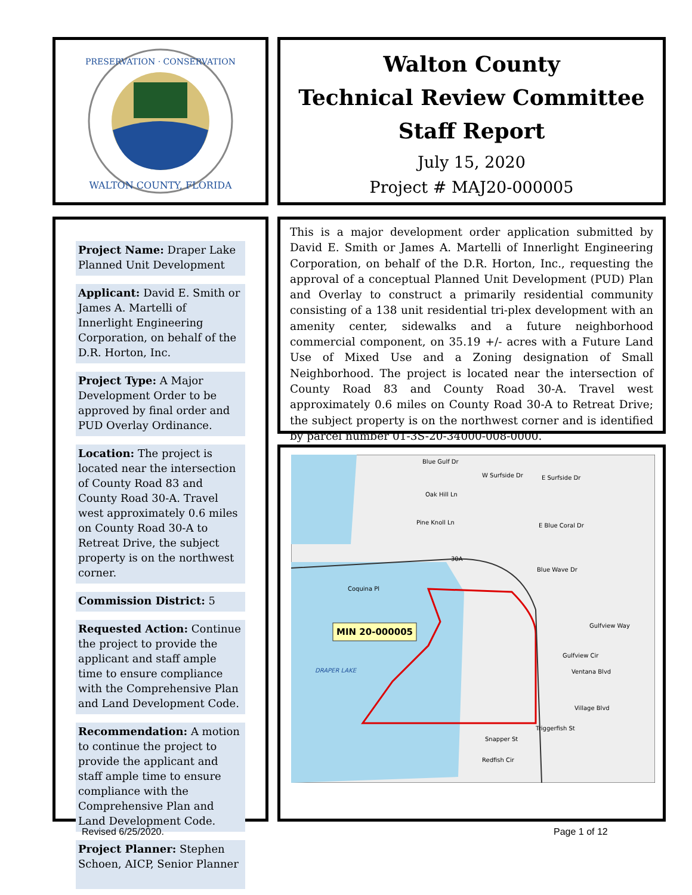PRESERVATION · CONSERVATION
WALTON COUNTY, FLORIDA
Walton County
Technical Review Committee
Staff Report
July 15, 2020
Project # MAJ20-000005
Project Name: Draper Lake Planned Unit Development
Applicant: David E. Smith or James A. Martelli of Innerlight Engineering Corporation, on behalf of the D.R. Horton, Inc.
Project Type: A Major Development Order to be approved by final order and PUD Overlay Ordinance.
Location: The project is located near the intersection of County Road 83 and County Road 30-A. Travel west approximately 0.6 miles on County Road 30-A to Retreat Drive, the subject property is on the northwest corner.
Commission District: 5
Requested Action: Continue the project to provide the applicant and staff ample time to ensure compliance with the Comprehensive Plan and Land Development Code.
Recommendation: A motion to continue the project to provide the applicant and staff ample time to ensure compliance with the Comprehensive Plan and Land Development Code.
Project Planner: Stephen Schoen, AICP, Senior Planner
This is a major development order application submitted by David E. Smith or James A. Martelli of Innerlight Engineering Corporation, on behalf of the D.R. Horton, Inc., requesting the approval of a conceptual Planned Unit Development (PUD) Plan and Overlay to construct a primarily residential community consisting of a 138 unit residential tri-plex development with an amenity center, sidewalks and a future neighborhood commercial component, on 35.19 +/- acres with a Future Land Use of Mixed Use and a Zoning designation of Small Neighborhood. The project is located near the intersection of County Road 83 and County Road 30-A. Travel west approximately 0.6 miles on County Road 30-A to Retreat Drive; the subject property is on the northwest corner and is identified by parcel number 01-3S-20-34000-008-0000.
Blue Gulf Dr
W Surfside Dr
E Surfside Dr
Oak Hill Ln
Pine Knoll Ln
E Blue Coral Dr
30A
Blue Wave Dr
Coquina Pl
Gulfview Way
Gulfview Cir
Ventana Blvd
Village Blvd
Triggerfish St
Snapper St
Redfish Cir
DRAPER LAKE
MIN 20-000005
Revised 6/25/2020. Page 1 of 12